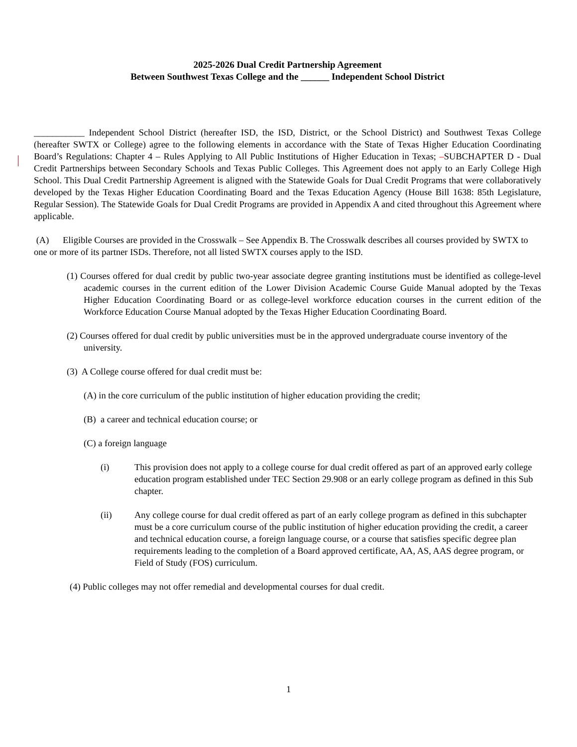2025-2026 Dual Credit Partnership Agreement
Between Southwest Texas College and the ______ Independent School District
___________ Independent School District (hereafter ISD, the ISD, District, or the School District) and Southwest Texas College (hereafter SWTX or College) agree to the following elements in accordance with the State of Texas Higher Education Coordinating Board’s Regulations: Chapter 4 – Rules Applying to All Public Institutions of Higher Education in Texas; –SUBCHAPTER D - Dual Credit Partnerships between Secondary Schools and Texas Public Colleges. This Agreement does not apply to an Early College High School. This Dual Credit Partnership Agreement is aligned with the Statewide Goals for Dual Credit Programs that were collaboratively developed by the Texas Higher Education Coordinating Board and the Texas Education Agency (House Bill 1638: 85th Legislature, Regular Session). The Statewide Goals for Dual Credit Programs are provided in Appendix A and cited throughout this Agreement where applicable.
(A) Eligible Courses are provided in the Crosswalk – See Appendix B. The Crosswalk describes all courses provided by SWTX to one or more of its partner ISDs. Therefore, not all listed SWTX courses apply to the ISD.
(1) Courses offered for dual credit by public two-year associate degree granting institutions must be identified as college-level academic courses in the current edition of the Lower Division Academic Course Guide Manual adopted by the Texas Higher Education Coordinating Board or as college-level workforce education courses in the current edition of the Workforce Education Course Manual adopted by the Texas Higher Education Coordinating Board.
(2) Courses offered for dual credit by public universities must be in the approved undergraduate course inventory of the university.
(3) A College course offered for dual credit must be:
(A) in the core curriculum of the public institution of higher education providing the credit;
(B) a career and technical education course; or
(C) a foreign language
(i) This provision does not apply to a college course for dual credit offered as part of an approved early college education program established under TEC Section 29.908 or an early college program as defined in this Sub chapter.
(ii) Any college course for dual credit offered as part of an early college program as defined in this subchapter must be a core curriculum course of the public institution of higher education providing the credit, a career and technical education course, a foreign language course, or a course that satisfies specific degree plan requirements leading to the completion of a Board approved certificate, AA, AS, AAS degree program, or Field of Study (FOS) curriculum.
(4) Public colleges may not offer remedial and developmental courses for dual credit.
1